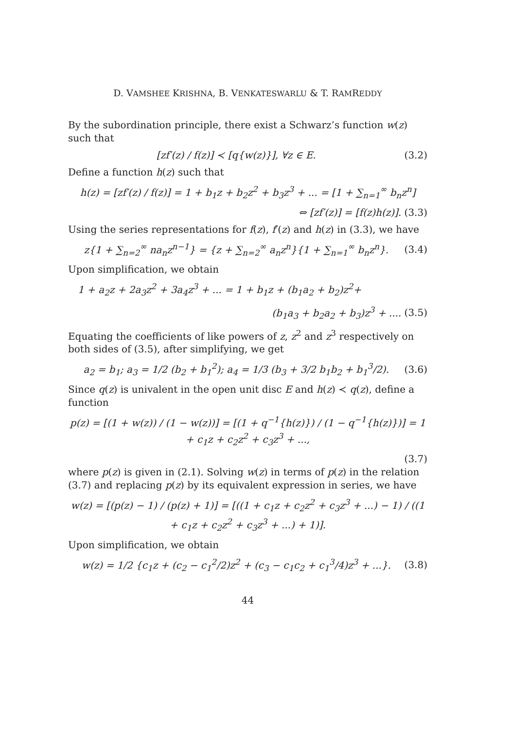D. VAMSHEE KRISHNA, B. VENKATESWARLU & T. RAMREDDY
By the subordination principle, there exist a Schwarz’s function w(z) such that
[zf′(z) / f(z)] ≺ [q{w(z)}], ∀z ∈ E. (3.2)
Define a function h(z) such that
h(z) = [zf′(z) / f(z)] = 1 + b<sub>1</sub>z + b<sub>2</sub>z<sup>2</sup> + b<sub>3</sub>z<sup>3</sup> + ... = [1 + ∑<sub>n=1</sub><sup>∞</sup> b<sub>n</sub>z<sup>n</sup>]
⇔ [zf′(z)] = [f(z)h(z)]. (3.3)
Using the series representations for f(z), f′(z) and h(z) in (3.3), we have
z{1 + ∑<sub>n=2</sub><sup>∞</sup> na<sub>n</sub>z<sup>n−1</sup>} = {z + ∑<sub>n=2</sub><sup>∞</sup> a<sub>n</sub>z<sup>n</sup>}{1 + ∑<sub>n=1</sub><sup>∞</sup> b<sub>n</sub>z<sup>n</sup>}. (3.4)
Upon simplification, we obtain
1 + a<sub>2</sub>z + 2a<sub>3</sub>z<sup>2</sup> + 3a<sub>4</sub>z<sup>3</sup> + ... = 1 + b<sub>1</sub>z + (b<sub>1</sub>a<sub>2</sub> + b<sub>2</sub>)z<sup>2</sup>+
(b<sub>1</sub>a<sub>3</sub> + b<sub>2</sub>a<sub>2</sub> + b<sub>3</sub>)z<sup>3</sup> + .... (3.5)
Equating the coefficients of like powers of z, z<sup>2</sup> and z<sup>3</sup> respectively on both sides of (3.5), after simplifying, we get
a<sub>2</sub> = b<sub>1</sub>; a<sub>3</sub> = 1/2 (b<sub>2</sub> + b<sub>1</sub><sup>2</sup>); a<sub>4</sub> = 1/3 (b<sub>3</sub> + 3/2 b<sub>1</sub>b<sub>2</sub> + b<sub>1</sub><sup>3</sup>/2). (3.6)
Since q(z) is univalent in the open unit disc E and h(z) ≺ q(z), define a function
p(z) = [(1 + w(z)) / (1 − w(z))] = [(1 + q<sup>−1</sup>{h(z)}) / (1 − q<sup>−1</sup>{h(z)})] = 1 + c<sub>1</sub>z + c<sub>2</sub>z<sup>2</sup> + c<sub>3</sub>z<sup>3</sup> + ...,
(3.7)
where p(z) is given in (2.1). Solving w(z) in terms of p(z) in the relation (3.7) and replacing p(z) by its equivalent expression in series, we have
w(z) = [(p(z) − 1) / (p(z) + 1)] = [((1 + c<sub>1</sub>z + c<sub>2</sub>z<sup>2</sup> + c<sub>3</sub>z<sup>3</sup> + ...) − 1) / ((1 + c<sub>1</sub>z + c<sub>2</sub>z<sup>2</sup> + c<sub>3</sub>z<sup>3</sup> + ...) + 1)].
Upon simplification, we obtain
w(z) = 1/2 {c<sub>1</sub>z + (c<sub>2</sub> − c<sub>1</sub><sup>2</sup>/2)z<sup>2</sup> + (c<sub>3</sub> − c<sub>1</sub>c<sub>2</sub> + c<sub>1</sub><sup>3</sup>/4)z<sup>3</sup> + ...}. (3.8)
44